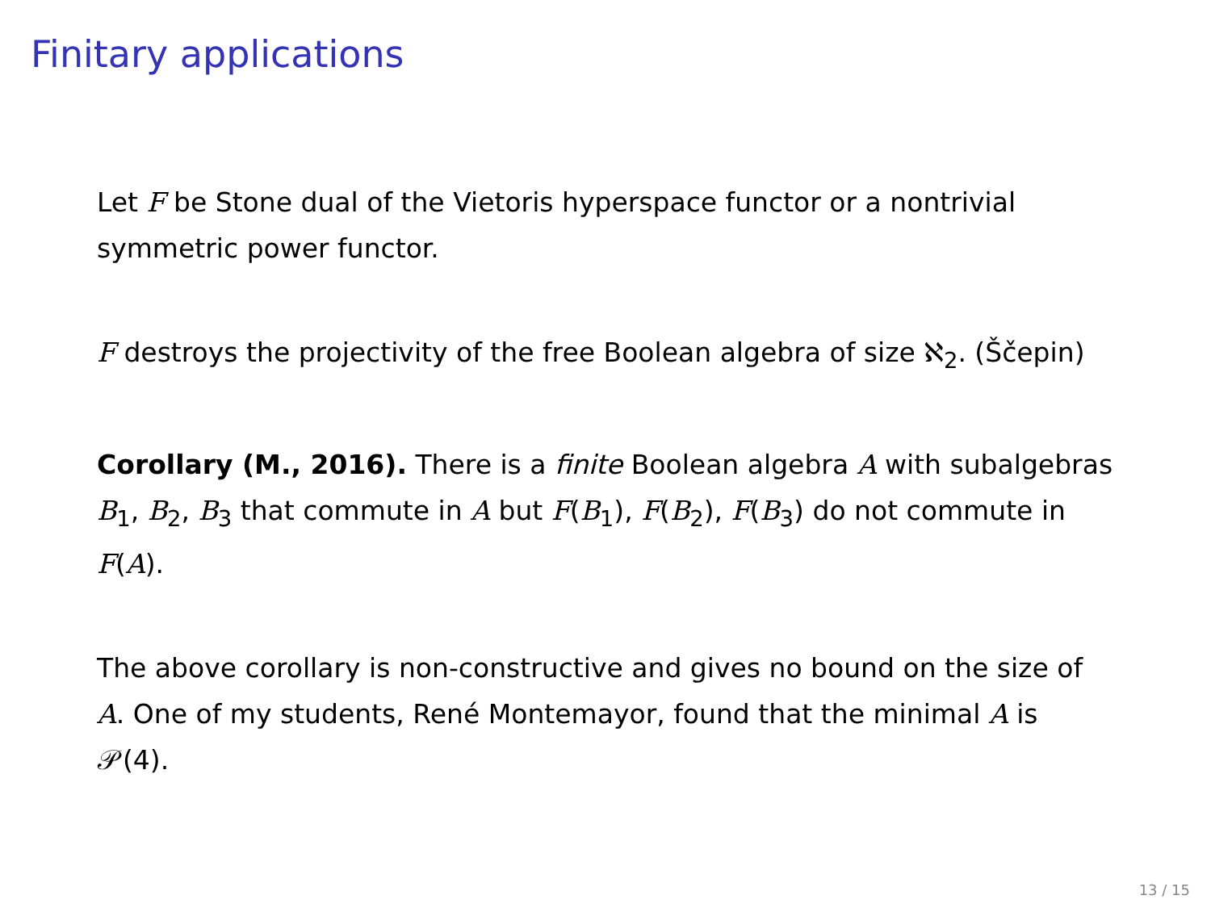Finitary applications
Let F be Stone dual of the Vietoris hyperspace functor or a nontrivial symmetric power functor.
F destroys the projectivity of the free Boolean algebra of size ℵ<sub>2</sub>. (Ščepin)
Corollary (M., 2016). There is a finite Boolean algebra A with subalgebras B<sub>1</sub>, B<sub>2</sub>, B<sub>3</sub> that commute in A but F(B<sub>1</sub>), F(B<sub>2</sub>), F(B<sub>3</sub>) do not commute in F(A).
The above corollary is non-constructive and gives no bound on the size of A. One of my students, René Montemayor, found that the minimal A is 𝒫(4).
13 / 15